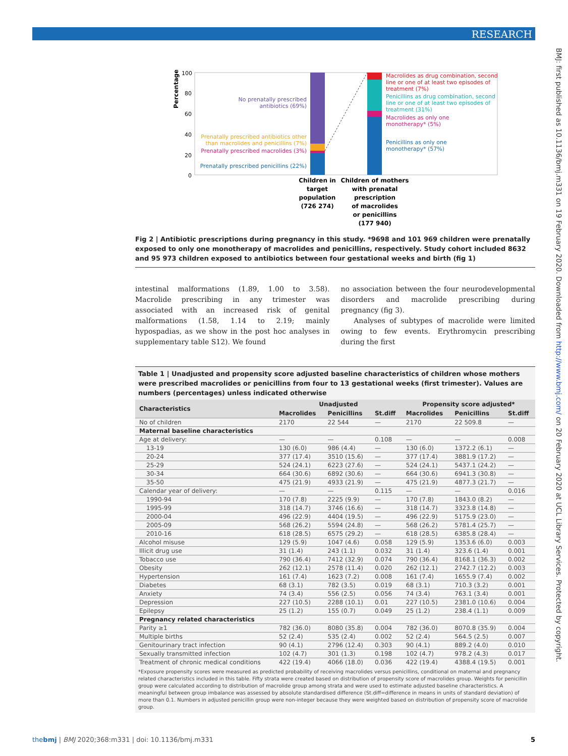RESEARCH
BMJ: first published as 10.1136/bmj.m331 on 19 February 2020. Downloaded from http://www.bmj.com/ on 20 February 2020 at UCL Library Services. Protected by copyright.
Percentage
100
80
60
40
20
0
No prenatally prescribed
antibiotics (69%)
Prenatally prescribed antibiotics other
than macrolides and penicillins (7%)
Prenatally prescribed macrolides (3%)
Prenatally prescribed penicillins (22%)
Macrolides as drug combination, second
line or one of at least two episodes of
treatment (7%)
Penicillins as drug combination, second
line or one of at least two episodes of
treatment (31%)
Macrolides as only one
monotherapy* (5%)
Penicillins as only one
monotherapy* (57%)
Children in
target
population
(726 274)
Children of mothers
with prenatal
prescription
of macrolides
or penicillins
(177 940)
Fig 2 | Antibiotic prescriptions during pregnancy in this study. *9698 and 101 969 children were prenatally exposed to only one monotherapy of macrolides and penicillins, respectively. Study cohort included 8632 and 95 973 children exposed to antibiotics between four gestational weeks and birth (fig 1)
intestinal malformations (1.89, 1.00 to 3.58). Macrolide prescribing in any trimester was associated with an increased risk of genital malformations (1.58, 1.14 to 2.19; mainly hypospadias, as we show in the post hoc analyses in supplementary table S12). We found
no association between the four neurodevelopmental disorders and macrolide prescribing during pregnancy (fig 3).
Analyses of subtypes of macrolide were limited owing to few events. Erythromycin prescribing during the first
Table 1 | Unadjusted and propensity score adjusted baseline characteristics of children whose mothers were prescribed macrolides or penicillins from four to 13 gestational weeks (first trimester). Values are numbers (percentages) unless indicated otherwise
| Characteristics | Unadjusted | | | Propensity score adjusted* | | |
| --- | --- | --- | --- | --- | --- | --- |
| | Macrolides | Penicillins | St.diff | Macrolides | Penicillins | St.diff |
| No of children | 2170 | 22 544 | — | 2170 | 22 509.8 | — |
| Maternal baseline characteristics | | | | | | |
| Age at delivery: | — | — | 0.108 | — | — | 0.008 |
| 13-19 | 130 (6.0) | 986 (4.4) | — | 130 (6.0) | 1372.2 (6.1) | — |
| 20-24 | 377 (17.4) | 3510 (15.6) | — | 377 (17.4) | 3881.9 (17.2) | — |
| 25-29 | 524 (24.1) | 6223 (27.6) | — | 524 (24.1) | 5437.1 (24.2) | — |
| 30-34 | 664 (30.6) | 6892 (30.6) | — | 664 (30.6) | 6941.3 (30.8) | — |
| 35-50 | 475 (21.9) | 4933 (21.9) | — | 475 (21.9) | 4877.3 (21.7) | — |
| Calendar year of delivery: | — | — | 0.115 | — | — | 0.016 |
| 1990-94 | 170 (7.8) | 2225 (9.9) | — | 170 (7.8) | 1843.0 (8.2) | — |
| 1995-99 | 318 (14.7) | 3746 (16.6) | — | 318 (14.7) | 3323.8 (14.8) | — |
| 2000-04 | 496 (22.9) | 4404 (19.5) | — | 496 (22.9) | 5175.9 (23.0) | — |
| 2005-09 | 568 (26.2) | 5594 (24.8) | — | 568 (26.2) | 5781.4 (25.7) | — |
| 2010-16 | 618 (28.5) | 6575 (29.2) | — | 618 (28.5) | 6385.8 (28.4) | — |
| Alcohol misuse | 129 (5.9) | 1047 (4.6) | 0.058 | 129 (5.9) | 1353.6 (6.0) | 0.003 |
| Illicit drug use | 31 (1.4) | 243 (1.1) | 0.032 | 31 (1.4) | 323.6 (1.4) | 0.001 |
| Tobacco use | 790 (36.4) | 7412 (32.9) | 0.074 | 790 (36.4) | 8168.1 (36.3) | 0.002 |
| Obesity | 262 (12.1) | 2578 (11.4) | 0.020 | 262 (12.1) | 2742.7 (12.2) | 0.003 |
| Hypertension | 161 (7.4) | 1623 (7.2) | 0.008 | 161 (7.4) | 1655.9 (7.4) | 0.002 |
| Diabetes | 68 (3.1) | 782 (3.5) | 0.019 | 68 (3.1) | 710.3 (3.2) | 0.001 |
| Anxiety | 74 (3.4) | 556 (2.5) | 0.056 | 74 (3.4) | 763.1 (3.4) | 0.001 |
| Depression | 227 (10.5) | 2288 (10.1) | 0.01 | 227 (10.5) | 2381.0 (10.6) | 0.004 |
| Epilepsy | 25 (1.2) | 155 (0.7) | 0.049 | 25 (1.2) | 238.4 (1.1) | 0.009 |
| Pregnancy related characteristics | | | | | | |
| Parity ≥1 | 782 (36.0) | 8080 (35.8) | 0.004 | 782 (36.0) | 8070.8 (35.9) | 0.004 |
| Multiple births | 52 (2.4) | 535 (2.4) | 0.002 | 52 (2.4) | 564.5 (2.5) | 0.007 |
| Genitourinary tract infection | 90 (4.1) | 2796 (12.4) | 0.303 | 90 (4.1) | 889.2 (4.0) | 0.010 |
| Sexually transmitted infection | 102 (4.7) | 301 (1.3) | 0.198 | 102 (4.7) | 978.2 (4.3) | 0.017 |
| Treatment of chronic medical conditions | 422 (19.4) | 4066 (18.0) | 0.036 | 422 (19.4) | 4388.4 (19.5) | 0.001 |
*Exposure propensity scores were measured as predicted probability of receiving macrolides versus penicillins, conditional on maternal and pregnancy related characteristics included in this table. Fifty strata were created based on distribution of propensity score of macrolides group. Weights for penicillin group were calculated according to distribution of macrolide group among strata and were used to estimate adjusted baseline characteristics. A meaningful between group imbalance was assessed by absolute standardised difference (St.diff=difference in means in units of standard deviation) of more than 0.1. Numbers in adjusted penicillin group were non-integer because they were weighted based on distribution of propensity score of macrolide group.
thebmj | BMJ 2020;368:m331 | doi: 10.1136/bmj.m331 5